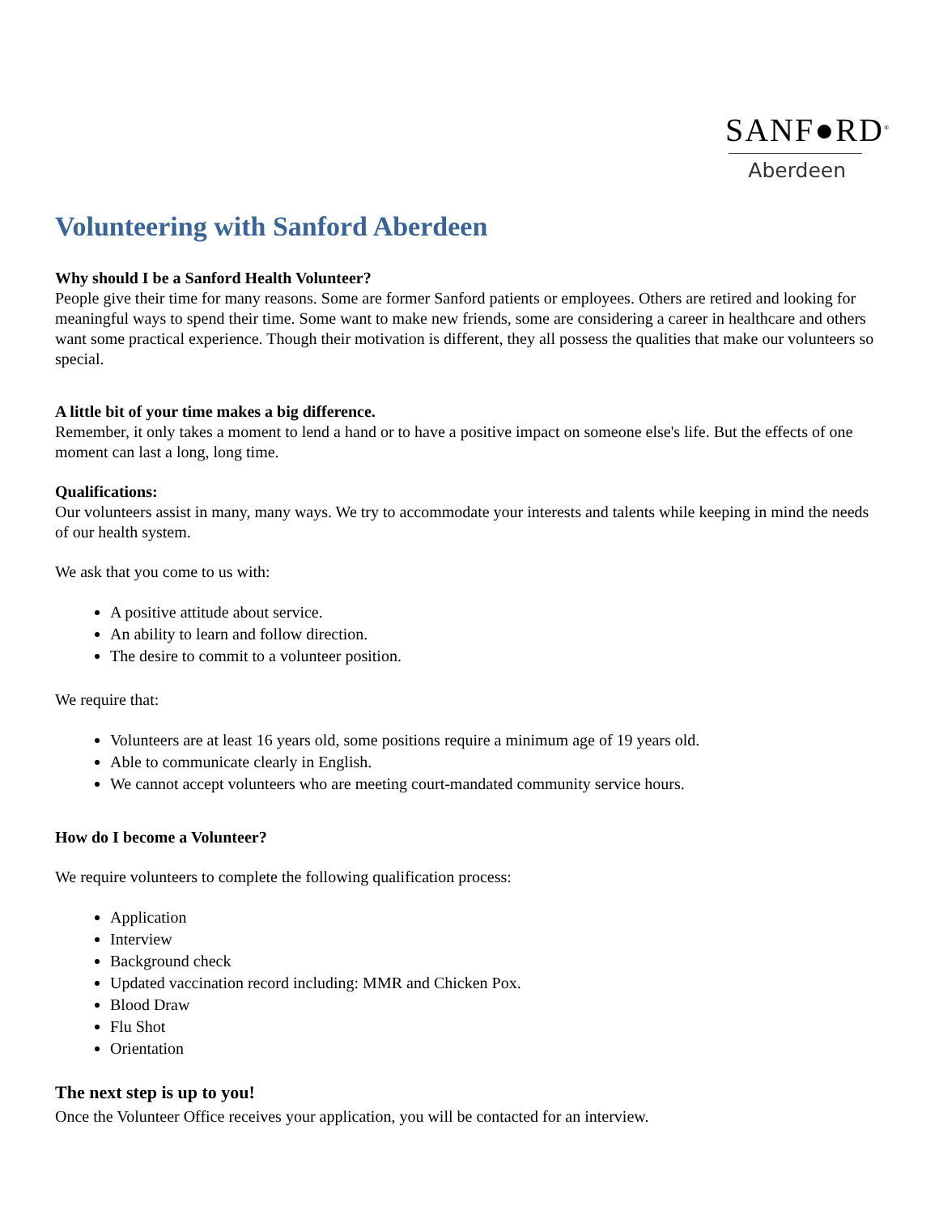SANF●RD<sup>®</sup>
Aberdeen
Volunteering with Sanford Aberdeen
Why should I be a Sanford Health Volunteer?
People give their time for many reasons. Some are former Sanford patients or employees. Others are retired and looking for meaningful ways to spend their time. Some want to make new friends, some are considering a career in healthcare and others want some practical experience. Though their motivation is different, they all possess the qualities that make our volunteers so special.
A little bit of your time makes a big difference.
Remember, it only takes a moment to lend a hand or to have a positive impact on someone else's life. But the effects of one moment can last a long, long time.
Qualifications:
Our volunteers assist in many, many ways. We try to accommodate your interests and talents while keeping in mind the needs of our health system.
We ask that you come to us with:
A positive attitude about service.
An ability to learn and follow direction.
The desire to commit to a volunteer position.
We require that:
Volunteers are at least 16 years old, some positions require a minimum age of 19 years old.
Able to communicate clearly in English.
We cannot accept volunteers who are meeting court-mandated community service hours.
How do I become a Volunteer?
We require volunteers to complete the following qualification process:
Application
Interview
Background check
Updated vaccination record including: MMR and Chicken Pox.
Blood Draw
Flu Shot
Orientation
The next step is up to you!
Once the Volunteer Office receives your application, you will be contacted for an interview.